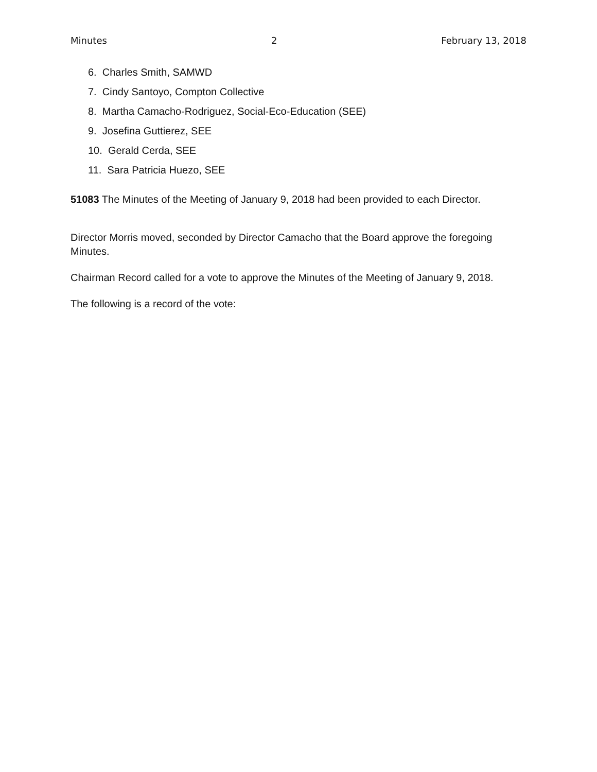Minutes 2 February 13, 2018
6. Charles Smith, SAMWD
7. Cindy Santoyo, Compton Collective
8. Martha Camacho-Rodriguez, Social-Eco-Education (SEE)
9. Josefina Guttierez, SEE
10. Gerald Cerda, SEE
11. Sara Patricia Huezo, SEE
51083 The Minutes of the Meeting of January 9, 2018 had been provided to each Director.
Director Morris moved, seconded by Director Camacho that the Board approve the foregoing Minutes.
Chairman Record called for a vote to approve the Minutes of the Meeting of January 9, 2018.
The following is a record of the vote: